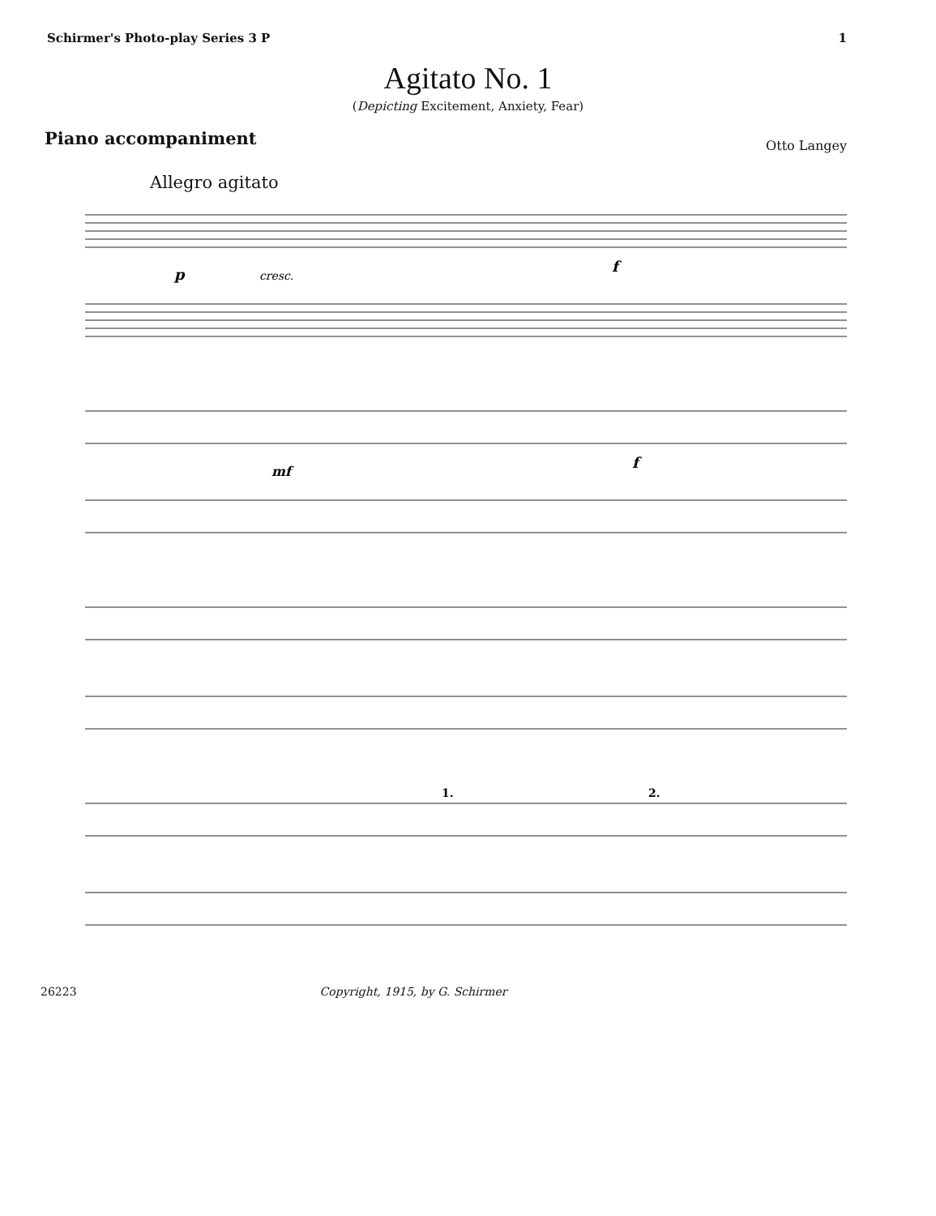Schirmer's Photo-play Series 3 P 1
Agitato No. 1
(Depicting Excitement, Anxiety, Fear)
Piano accompaniment Otto Langey
Allegro agitato
p
cresc.
f
mf
f
1.
2.
26223 Copyright, 1915, by G. Schirmer